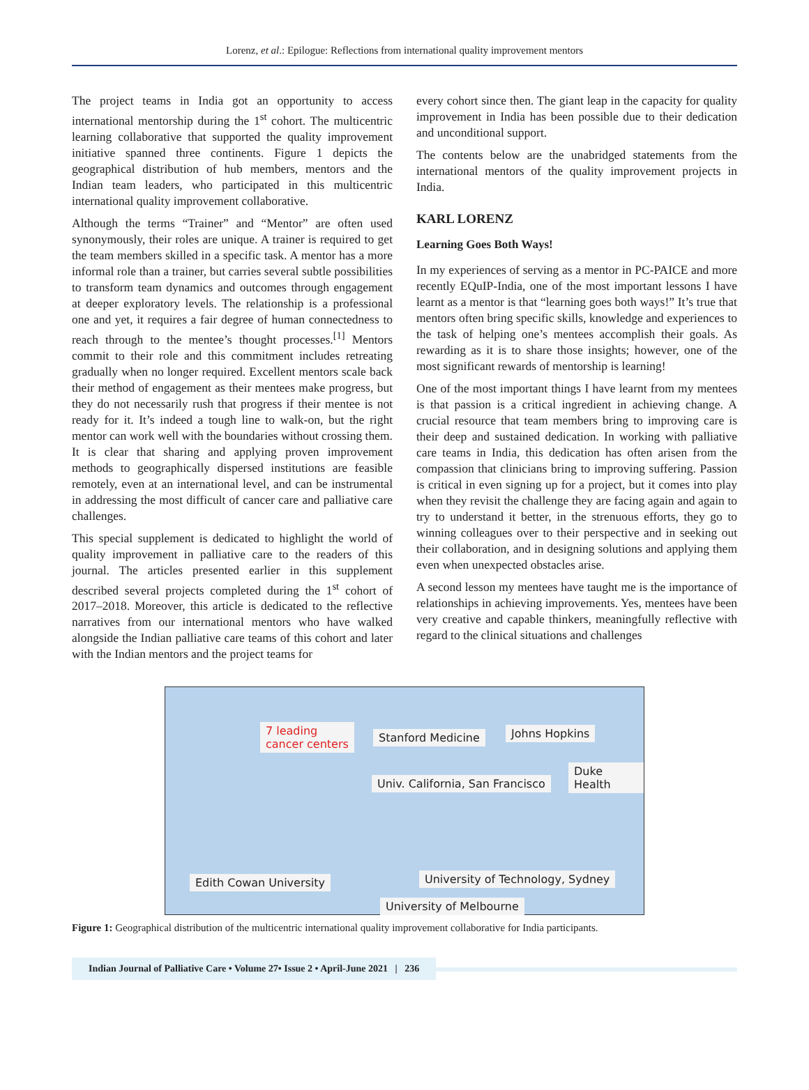Lorenz, et al.: Epilogue: Reflections from international quality improvement mentors
The project teams in India got an opportunity to access international mentorship during the 1<sup>st</sup> cohort. The multicentric learning collaborative that supported the quality improvement initiative spanned three continents. Figure 1 depicts the geographical distribution of hub members, mentors and the Indian team leaders, who participated in this multicentric international quality improvement collaborative.
Although the terms “Trainer” and “Mentor” are often used synonymously, their roles are unique. A trainer is required to get the team members skilled in a specific task. A mentor has a more informal role than a trainer, but carries several subtle possibilities to transform team dynamics and outcomes through engagement at deeper exploratory levels. The relationship is a professional one and yet, it requires a fair degree of human connectedness to reach through to the mentee’s thought processes.<sup>[1]</sup> Mentors commit to their role and this commitment includes retreating gradually when no longer required. Excellent mentors scale back their method of engagement as their mentees make progress, but they do not necessarily rush that progress if their mentee is not ready for it. It’s indeed a tough line to walk-on, but the right mentor can work well with the boundaries without crossing them. It is clear that sharing and applying proven improvement methods to geographically dispersed institutions are feasible remotely, even at an international level, and can be instrumental in addressing the most difficult of cancer care and palliative care challenges.
This special supplement is dedicated to highlight the world of quality improvement in palliative care to the readers of this journal. The articles presented earlier in this supplement described several projects completed during the 1<sup>st</sup> cohort of 2017–2018. Moreover, this article is dedicated to the reflective narratives from our international mentors who have walked alongside the Indian palliative care teams of this cohort and later with the Indian mentors and the project teams for
every cohort since then. The giant leap in the capacity for quality improvement in India has been possible due to their dedication and unconditional support.
The contents below are the unabridged statements from the international mentors of the quality improvement projects in India.
KARL LORENZ
Learning Goes Both Ways!
In my experiences of serving as a mentor in PC-PAICE and more recently EQuIP-India, one of the most important lessons I have learnt as a mentor is that “learning goes both ways!” It’s true that mentors often bring specific skills, knowledge and experiences to the task of helping one’s mentees accomplish their goals. As rewarding as it is to share those insights; however, one of the most significant rewards of mentorship is learning!
One of the most important things I have learnt from my mentees is that passion is a critical ingredient in achieving change. A crucial resource that team members bring to improving care is their deep and sustained dedication. In working with palliative care teams in India, this dedication has often arisen from the compassion that clinicians bring to improving suffering. Passion is critical in even signing up for a project, but it comes into play when they revisit the challenge they are facing again and again to try to understand it better, in the strenuous efforts, they go to winning colleagues over to their perspective and in seeking out their collaboration, and in designing solutions and applying them even when unexpected obstacles arise.
A second lesson my mentees have taught me is the importance of relationships in achieving improvements. Yes, mentees have been very creative and capable thinkers, meaningfully reflective with regard to the clinical situations and challenges
7 leading
cancer centers
Stanford Medicine Johns Hopkins
Duke Health
Univ. California, San Francisco
Edith Cowan University
University of Technology, Sydney
University of Melbourne
Figure 1: Geographical distribution of the multicentric international quality improvement collaborative for India participants.
Indian Journal of Palliative Care • Volume 27• Issue 2 • April-June 2021 | 236